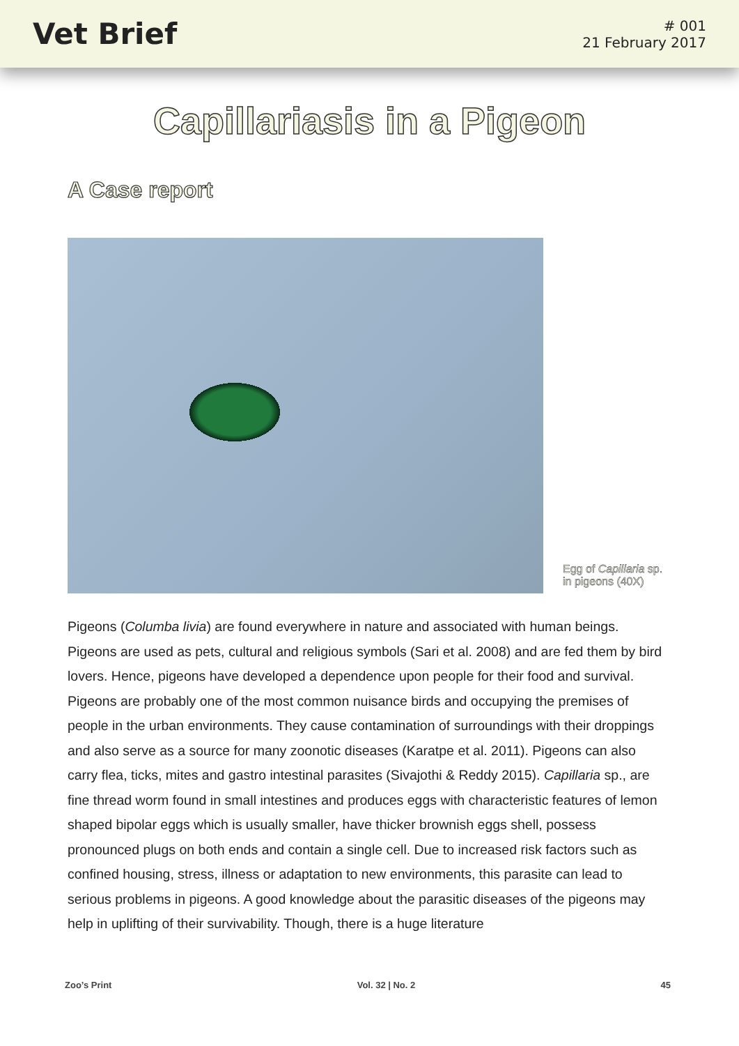Vet Brief
# 001
21 February 2017
Capillariasis in a Pigeon
A Case report
Egg of Capillaria sp. in pigeons (40X)
Pigeons (Columba livia) are found everywhere in nature and associated with human beings. Pigeons are used as pets, cultural and religious symbols (Sari et al. 2008) and are fed them by bird lovers. Hence, pigeons have developed a dependence upon people for their food and survival. Pigeons are probably one of the most common nuisance birds and occupying the premises of people in the urban environments. They cause contamination of surroundings with their droppings and also serve as a source for many zoonotic diseases (Karatpe et al. 2011). Pigeons can also carry flea, ticks, mites and gastro intestinal parasites (Sivajothi & Reddy 2015). Capillaria sp., are fine thread worm found in small intestines and produces eggs with characteristic features of lemon shaped bipolar eggs which is usually smaller, have thicker brownish eggs shell, possess pronounced plugs on both ends and contain a single cell. Due to increased risk factors such as confined housing, stress, illness or adaptation to new environments, this parasite can lead to serious problems in pigeons. A good knowledge about the parasitic diseases of the pigeons may help in uplifting of their survivability. Though, there is a huge literature
Zoo’s Print Vol. 32 | No. 2 45